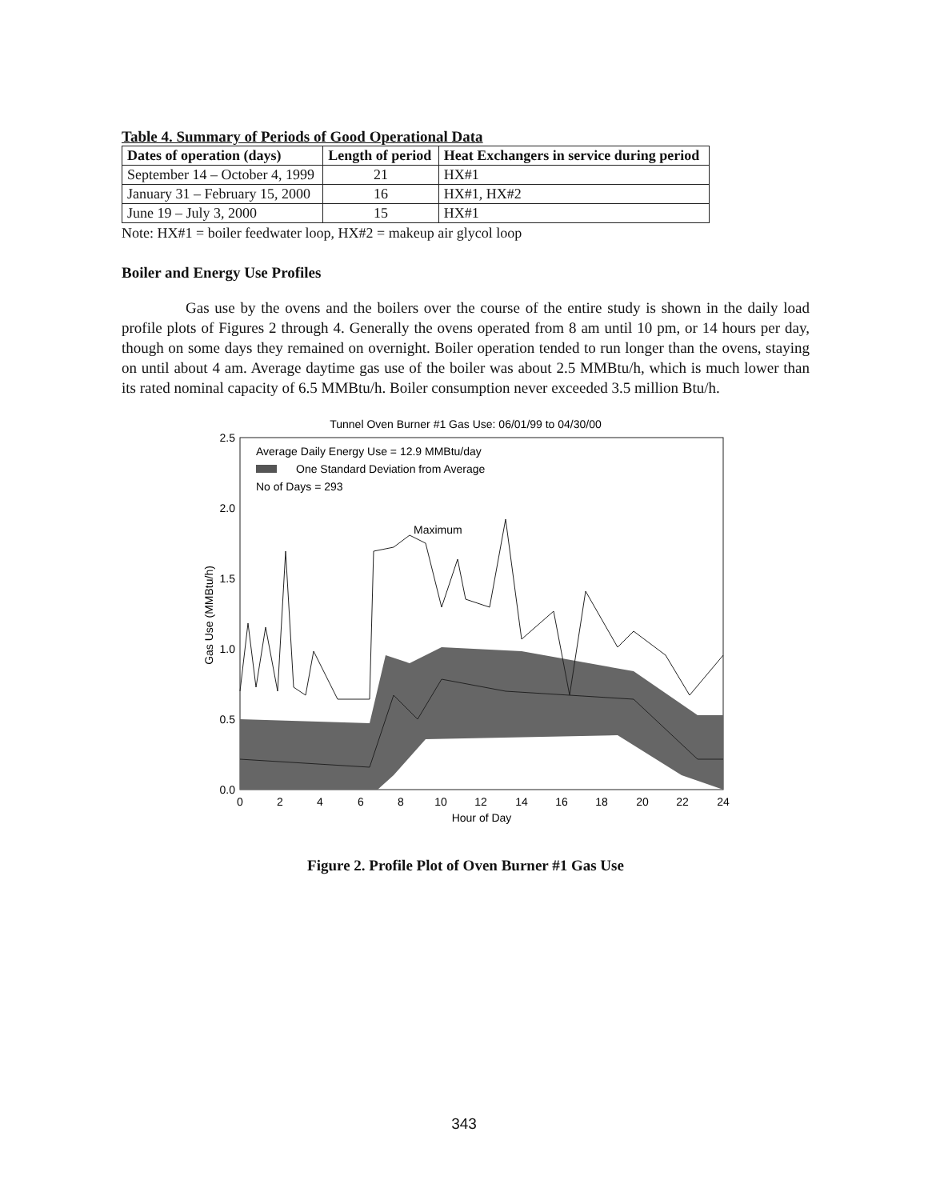Table 4. Summary of Periods of Good Operational Data
| Dates of operation (days) | Length of period | Heat Exchangers in service during period |
| --- | --- | --- |
| September 14 – October 4, 1999 | 21 | HX#1 |
| January 31 – February 15, 2000 | 16 | HX#1, HX#2 |
| June 19 – July 3, 2000 | 15 | HX#1 |
Note: HX#1 = boiler feedwater loop, HX#2 = makeup air glycol loop
Boiler and Energy Use Profiles
Gas use by the ovens and the boilers over the course of the entire study is shown in the daily load profile plots of Figures 2 through 4. Generally the ovens operated from 8 am until 10 pm, or 14 hours per day, though on some days they remained on overnight. Boiler operation tended to run longer than the ovens, staying on until about 4 am. Average daytime gas use of the boiler was about 2.5 MMBtu/h, which is much lower than its rated nominal capacity of 6.5 MMBtu/h. Boiler consumption never exceeded 3.5 million Btu/h.
Tunnel Oven Burner #1 Gas Use: 06/01/99 to 04/30/00
Average Daily Energy Use = 12.9 MMBtu/day
One Standard Deviation from Average
No of Days = 293
Maximum
2.5
2.0
1.5
1.0
0.5
0.0
0
2
4
6
8
10
12
14
16
18
20
22
24
Hour of Day
Gas Use (MMBtu/h)
Figure 2. Profile Plot of Oven Burner #1 Gas Use
343